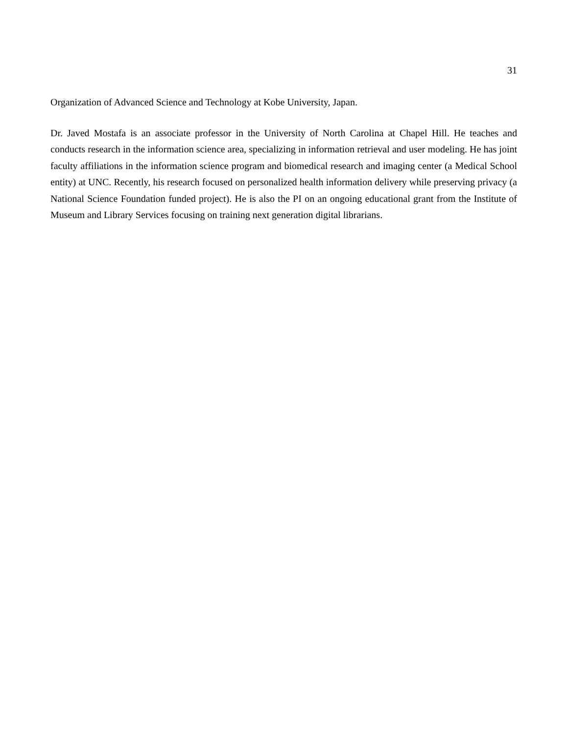31
Organization of Advanced Science and Technology at Kobe University, Japan.
Dr. Javed Mostafa is an associate professor in the University of North Carolina at Chapel Hill. He teaches and conducts research in the information science area, specializing in information retrieval and user modeling. He has joint faculty affiliations in the information science program and biomedical research and imaging center (a Medical School entity) at UNC. Recently, his research focused on personalized health information delivery while preserving privacy (a National Science Foundation funded project). He is also the PI on an ongoing educational grant from the Institute of Museum and Library Services focusing on training next generation digital librarians.